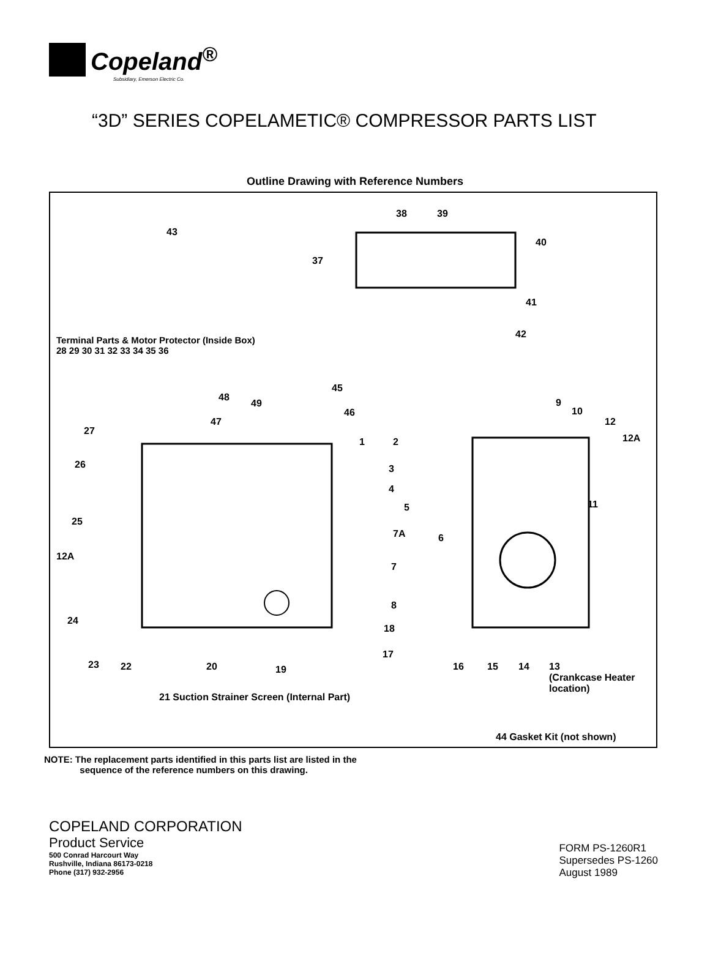Copeland<sup>®</sup>
Subsidiary, Emerson Electric Co.
“3D” SERIES COPELAMETIC® COMPRESSOR PARTS LIST
Outline Drawing with Reference Numbers
43
38 39
37
40
41
42
Terminal Parts & Motor Protector (Inside Box)
28 29 30 31 32 33 34 35 36
45
48
49
46
47
27
1 2
26 3
4
5
25
7A
12A
7
8
18
24
17
23 22 20 19
21 Suction Strainer Screen (Internal Part)
9
10
12
12A
11
6
16 15 14
13
(Crankcase Heater
location)
44 Gasket Kit (not shown)
NOTE: The replacement parts identified in this parts list are listed in the
sequence of the reference numbers on this drawing.
COPELAND CORPORATION
Product Service
500 Conrad Harcourt Way
Rushville, Indiana 86173-0218
Phone (317) 932-2956
FORM PS-1260R1
Supersedes PS-1260
August 1989